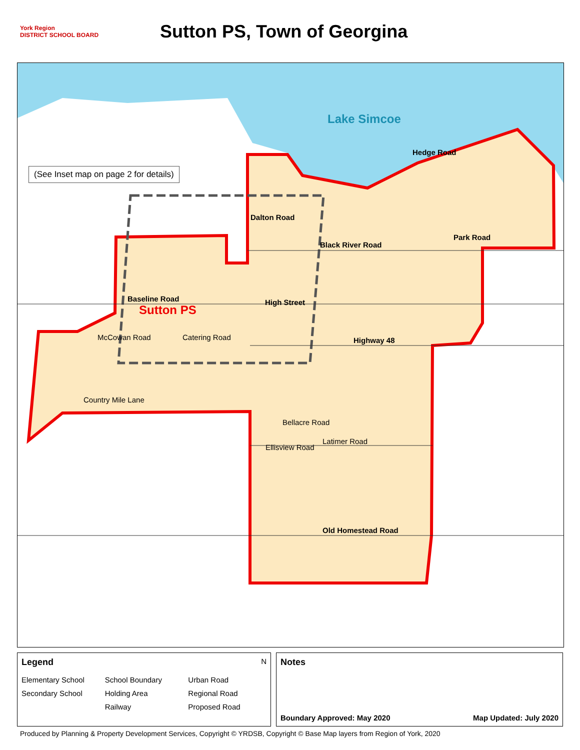York Region
DISTRICT SCHOOL BOARD
Sutton PS, Town of Georgina
Lake Simcoe
(See Inset map on page 2 for details)
Hedge Road
Dalton Road
Black River Road
Park Road
Baseline Road
Sutton PS
High Street
Highway 48
Catering Road
McCowan Road
Country Mile Lane
Bellacre Road
Ellisview Road
Latimer Road
Old Homestead Road
Legend N
Elementary School School Boundary Urban Road Secondary School Holding Area Regional Road Railway Proposed Road
Notes
Boundary Approved: May 2020 Map Updated: July 2020
Produced by Planning & Property Development Services, Copyright © YRDSB, Copyright © Base Map layers from Region of York, 2020